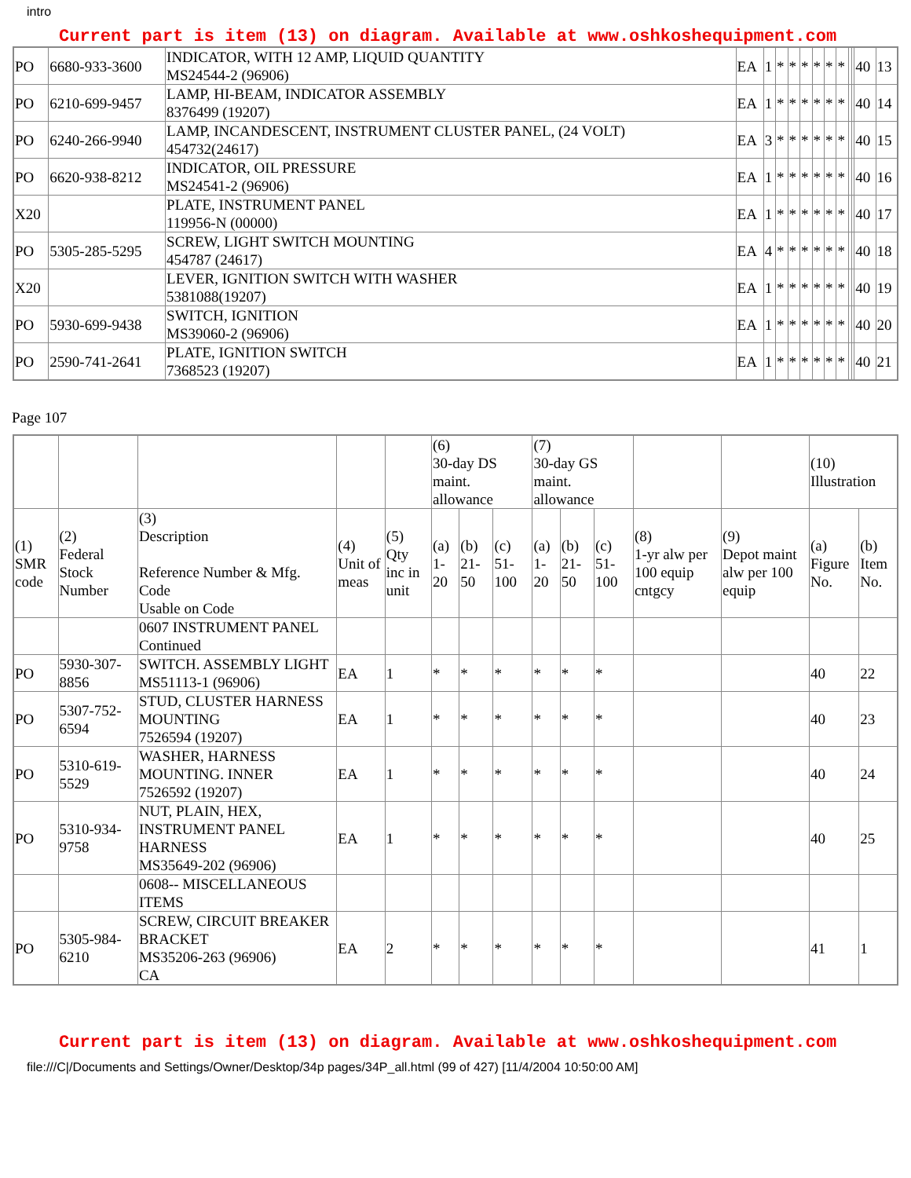intro
Current part is item (13) on diagram. Available at www.oshkoshequipment.com
| PO | 6680-933-3600 | INDICATOR, WITH 12 AMP, LIQUID QUANTITY MS24544-2 (96906) | EA | 1 | * | * | * | * | * | * | | | 40 | 13 |
| PO | 6210-699-9457 | LAMP, HI-BEAM, INDICATOR ASSEMBLY 8376499 (19207) | EA | 1 | * | * | * | * | * | * | | | 40 | 14 |
| PO | 6240-266-9940 | LAMP, INCANDESCENT, INSTRUMENT CLUSTER PANEL, (24 VOLT) 454732(24617) | EA | 3 | * | * | * | * | * | * | | | 40 | 15 |
| PO | 6620-938-8212 | INDICATOR, OIL PRESSURE MS24541-2 (96906) | EA | 1 | * | * | * | * | * | * | | | 40 | 16 |
| X20 | | PLATE, INSTRUMENT PANEL 119956-N (00000) | EA | 1 | * | * | * | * | * | * | | | 40 | 17 |
| PO | 5305-285-5295 | SCREW, LIGHT SWITCH MOUNTING 454787 (24617) | EA | 4 | * | * | * | * | * | * | | | 40 | 18 |
| X20 | | LEVER, IGNITION SWITCH WITH WASHER 5381088(19207) | EA | 1 | * | * | * | * | * | * | | | 40 | 19 |
| PO | 5930-699-9438 | SWITCH, IGNITION MS39060-2 (96906) | EA | 1 | * | * | * | * | * | * | | | 40 | 20 |
| PO | 2590-741-2641 | PLATE, IGNITION SWITCH 7368523 (19207) | EA | 1 | * | * | * | * | * | * | | | 40 | 21 |
Page 107
| | | | | | (6) 30-day DS maint. allowance | | | (7) 30-day GS maint. allowance | | | | | (10) Illustration | |
| (1) SMR code | (2) Federal Stock Number | (3) Description Reference Number & Mfg. Code Usable on Code | (4) Unit of meas | (5) Qty inc in unit | (a) 1-20 | (b) 21-50 | (c) 51-100 | (a) 1-20 | (b) 21-50 | (c) 51-100 | (8) 1-yr alw per 100 equip cntgcy | (9) Depot maint alw per 100 equip | (a) Figure No. | (b) Item No. |
| | | 0607 INSTRUMENT PANEL Continued | | | | | | | | | | | | |
| PO | 5930-307-8856 | SWITCH. ASSEMBLY LIGHT MS51113-1 (96906) | EA | 1 | * | * | * | * | * | * | | | 40 | 22 |
| PO | 5307-752-6594 | STUD, CLUSTER HARNESS MOUNTING 7526594 (19207) | EA | 1 | * | * | * | * | * | * | | | 40 | 23 |
| PO | 5310-619-5529 | WASHER, HARNESS MOUNTING. INNER 7526592 (19207) | EA | 1 | * | * | * | * | * | * | | | 40 | 24 |
| PO | 5310-934-9758 | NUT, PLAIN, HEX, INSTRUMENT PANEL HARNESS MS35649-202 (96906) | EA | 1 | * | * | * | * | * | * | | | 40 | 25 |
| | | 0608-- MISCELLANEOUS ITEMS | | | | | | | | | | | | |
| PO | 5305-984-6210 | SCREW, CIRCUIT BREAKER BRACKET MS35206-263 (96906) CA | EA | 2 | * | * | * | * | * | * | | | 41 | 1 |
Current part is item (13) on diagram. Available at www.oshkoshequipment.com
file:///C|/Documents and Settings/Owner/Desktop/34p pages/34P_all.html (99 of 427) [11/4/2004 10:50:00 AM]